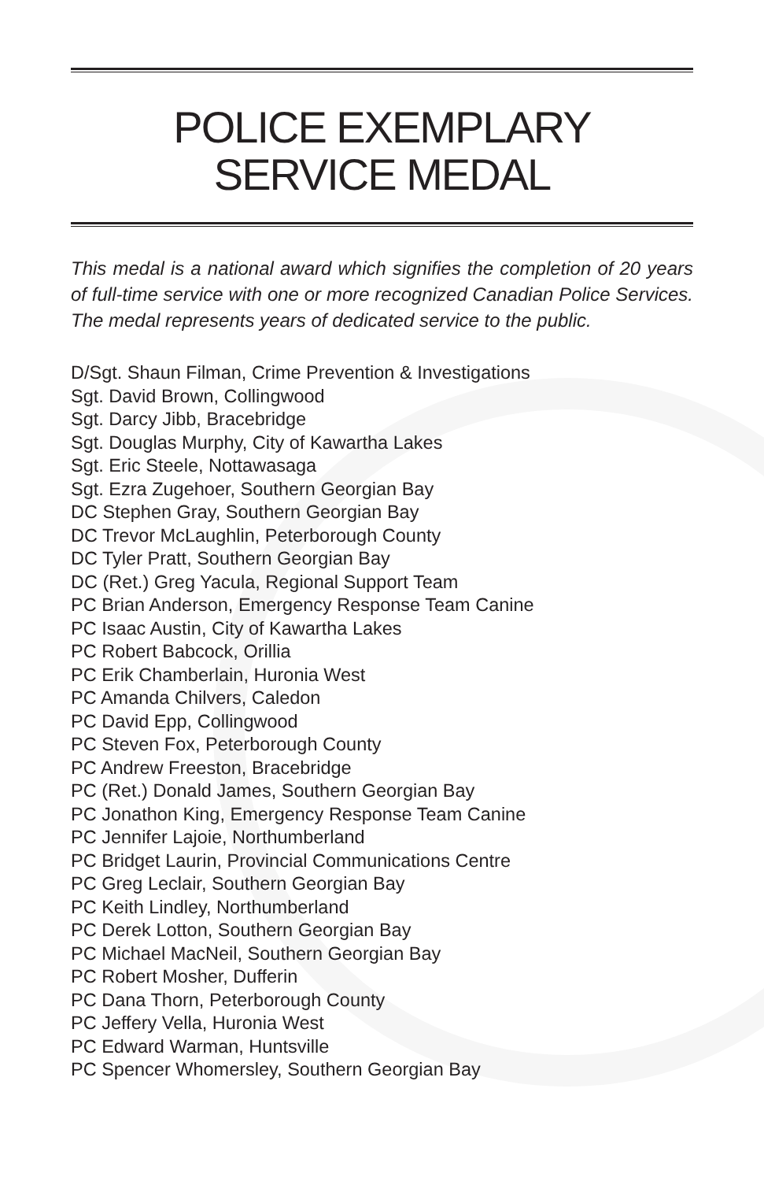POLICE EXEMPLARY
SERVICE MEDAL
This medal is a national award which signifies the completion of 20 years of full-time service with one or more recognized Canadian Police Services. The medal represents years of dedicated service to the public.
D/Sgt. Shaun Filman, Crime Prevention & Investigations
Sgt. David Brown, Collingwood
Sgt. Darcy Jibb, Bracebridge
Sgt. Douglas Murphy, City of Kawartha Lakes
Sgt. Eric Steele, Nottawasaga
Sgt. Ezra Zugehoer, Southern Georgian Bay
DC Stephen Gray, Southern Georgian Bay
DC Trevor McLaughlin, Peterborough County
DC Tyler Pratt, Southern Georgian Bay
DC (Ret.) Greg Yacula, Regional Support Team
PC Brian Anderson, Emergency Response Team Canine
PC Isaac Austin, City of Kawartha Lakes
PC Robert Babcock, Orillia
PC Erik Chamberlain, Huronia West
PC Amanda Chilvers, Caledon
PC David Epp, Collingwood
PC Steven Fox, Peterborough County
PC Andrew Freeston, Bracebridge
PC (Ret.) Donald James, Southern Georgian Bay
PC Jonathon King, Emergency Response Team Canine
PC Jennifer Lajoie, Northumberland
PC Bridget Laurin, Provincial Communications Centre
PC Greg Leclair, Southern Georgian Bay
PC Keith Lindley, Northumberland
PC Derek Lotton, Southern Georgian Bay
PC Michael MacNeil, Southern Georgian Bay
PC Robert Mosher, Dufferin
PC Dana Thorn, Peterborough County
PC Jeffery Vella, Huronia West
PC Edward Warman, Huntsville
PC Spencer Whomersley, Southern Georgian Bay